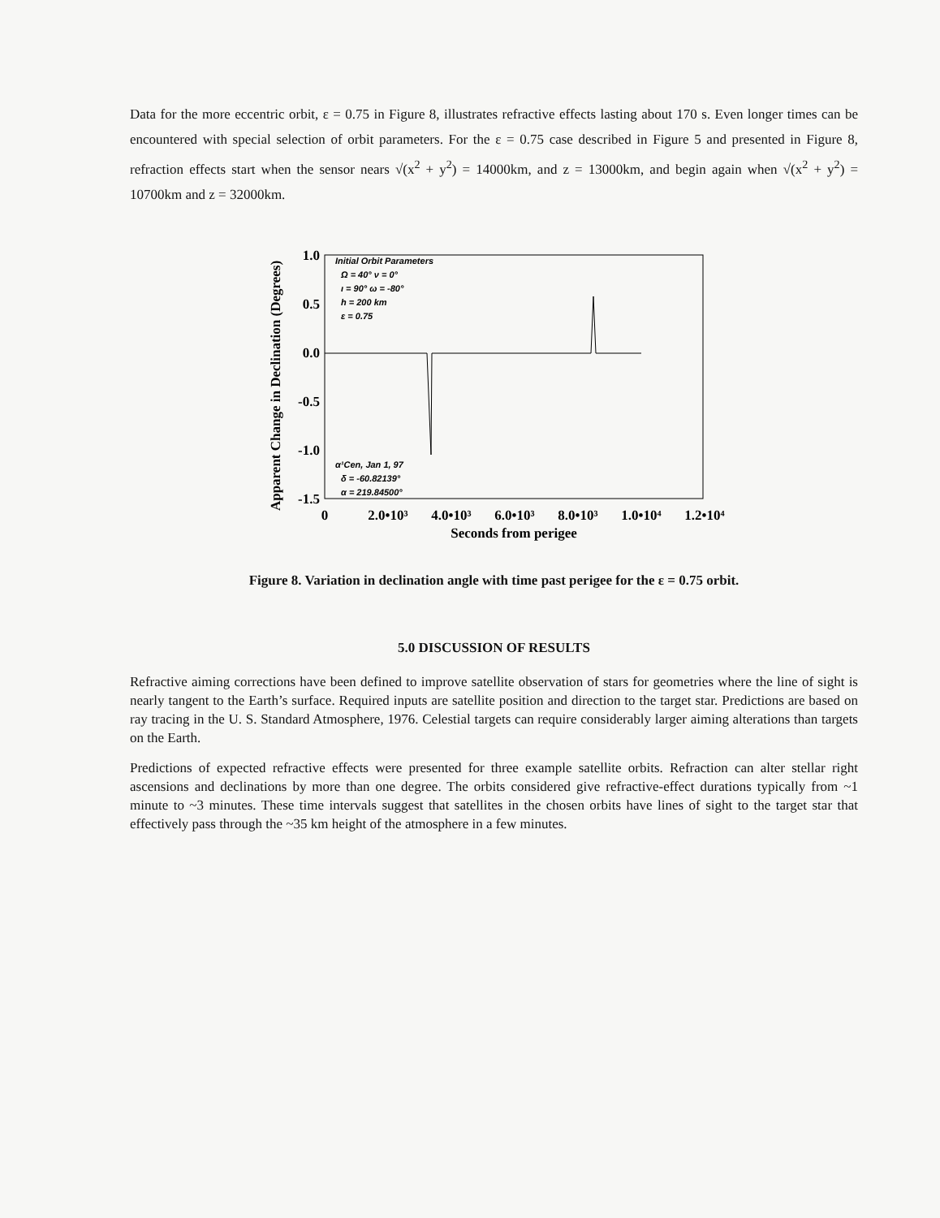Data for the more eccentric orbit, ε = 0.75 in Figure 8, illustrates refractive effects lasting about 170 s. Even longer times can be encountered with special selection of orbit parameters. For the ε = 0.75 case described in Figure 5 and presented in Figure 8, refraction effects start when the sensor nears √(x<sup>2</sup> + y<sup>2</sup>) = 14000km, and z = 13000km, and begin again when √(x<sup>2</sup> + y<sup>2</sup>) = 10700km and z = 32000km.
Apparent Change in Declination (Degrees)
1.0
0.5
0.0
-0.5
-1.0
-1.5
Initial Orbit Parameters
Ω = 40° ν = 0°
ι = 90° ω = -80°
h = 200 km
ε = 0.75
α¹Cen, Jan 1, 97
δ = -60.82139°
α = 219.84500°
0
2.0•10³
4.0•10³
6.0•10³
8.0•10³
1.0•10⁴
1.2•10⁴
Seconds from perigee
Figure 8. Variation in declination angle with time past perigee for the ε = 0.75 orbit.
5.0 DISCUSSION OF RESULTS
Refractive aiming corrections have been defined to improve satellite observation of stars for geometries where the line of sight is nearly tangent to the Earth’s surface. Required inputs are satellite position and direction to the target star. Predictions are based on ray tracing in the U. S. Standard Atmosphere, 1976. Celestial targets can require considerably larger aiming alterations than targets on the Earth.
Predictions of expected refractive effects were presented for three example satellite orbits. Refraction can alter stellar right ascensions and declinations by more than one degree. The orbits considered give refractive-effect durations typically from ~1 minute to ~3 minutes. These time intervals suggest that satellites in the chosen orbits have lines of sight to the target star that effectively pass through the ~35 km height of the atmosphere in a few minutes.